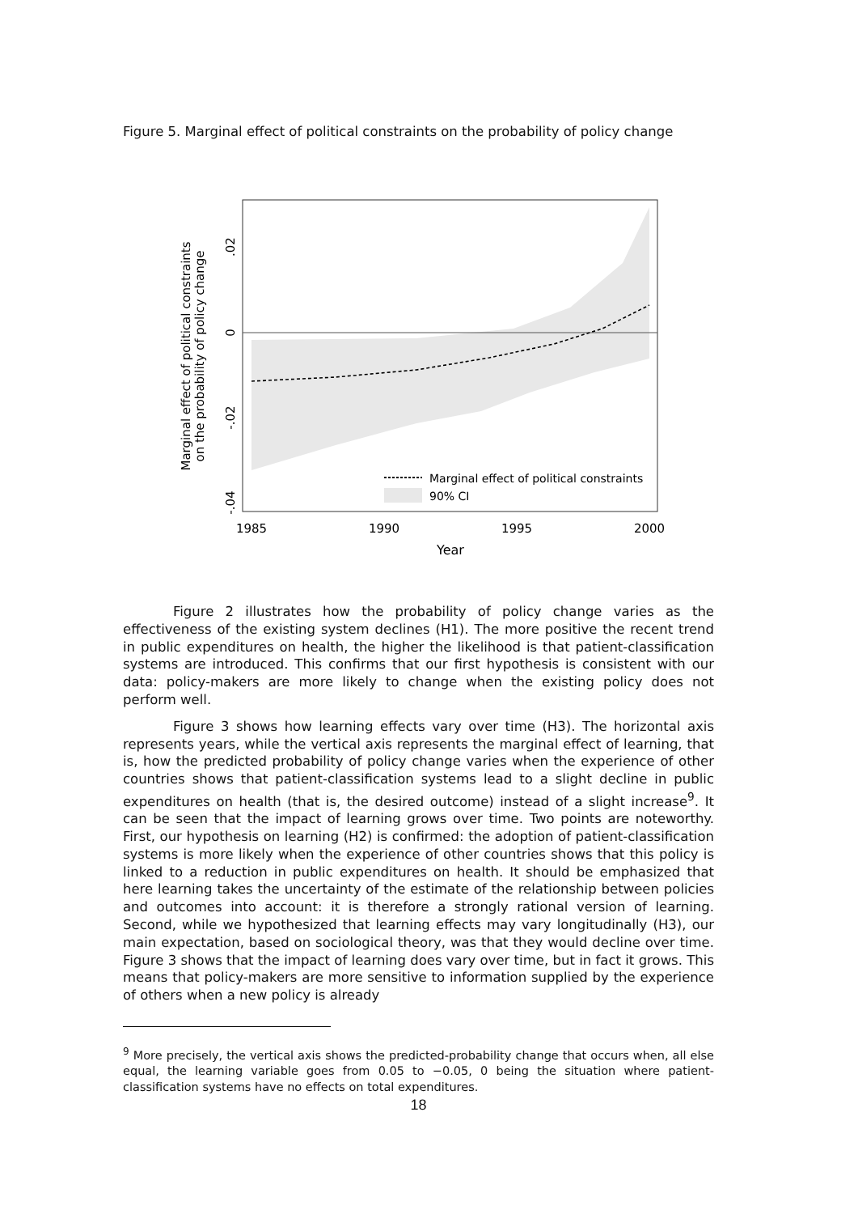Figure 5. Marginal effect of political constraints on the probability of policy change
0
.02
-.02
-.04
Marginal effect of political constraints
on the probability of policy change
1985
1990
1995
2000
Year
Marginal effect of political constraints
90% CI
Figure 2 illustrates how the probability of policy change varies as the effectiveness of the existing system declines (H1). The more positive the recent trend in public expenditures on health, the higher the likelihood is that patient-classification systems are introduced. This confirms that our first hypothesis is consistent with our data: policy-makers are more likely to change when the existing policy does not perform well.
Figure 3 shows how learning effects vary over time (H3). The horizontal axis represents years, while the vertical axis represents the marginal effect of learning, that is, how the predicted probability of policy change varies when the experience of other countries shows that patient-classification systems lead to a slight decline in public expenditures on health (that is, the desired outcome) instead of a slight increase<sup>9</sup>. It can be seen that the impact of learning grows over time. Two points are noteworthy. First, our hypothesis on learning (H2) is confirmed: the adoption of patient-classification systems is more likely when the experience of other countries shows that this policy is linked to a reduction in public expenditures on health. It should be emphasized that here learning takes the uncertainty of the estimate of the relationship between policies and outcomes into account: it is therefore a strongly rational version of learning. Second, while we hypothesized that learning effects may vary longitudinally (H3), our main expectation, based on sociological theory, was that they would decline over time. Figure 3 shows that the impact of learning does vary over time, but in fact it grows. This means that policy-makers are more sensitive to information supplied by the experience of others when a new policy is already
<sup>9</sup> More precisely, the vertical axis shows the predicted-probability change that occurs when, all else equal, the learning variable goes from 0.05 to −0.05, 0 being the situation where patient-classification systems have no effects on total expenditures.
18